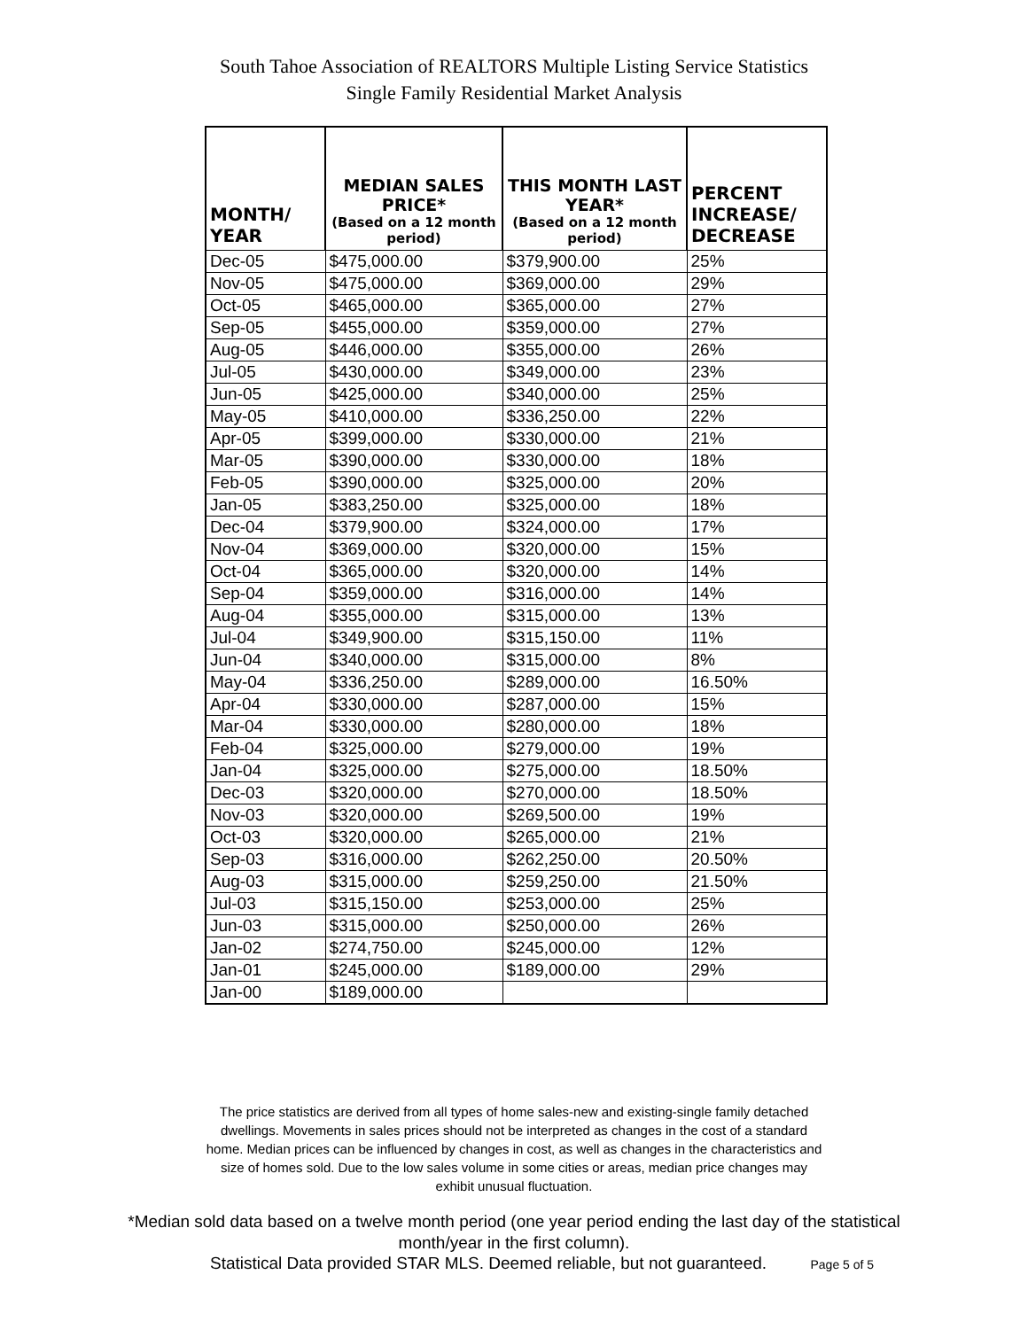South Tahoe Association of REALTORS Multiple Listing Service Statistics
Single Family Residential Market Analysis
| MONTH/ YEAR | MEDIAN SALES PRICE* (Based on a 12 month period) | THIS MONTH LAST YEAR* (Based on a 12 month period) | PERCENT INCREASE/ DECREASE |
| --- | --- | --- | --- |
| Dec-05 | $475,000.00 | $379,900.00 | 25% |
| Nov-05 | $475,000.00 | $369,000.00 | 29% |
| Oct-05 | $465,000.00 | $365,000.00 | 27% |
| Sep-05 | $455,000.00 | $359,000.00 | 27% |
| Aug-05 | $446,000.00 | $355,000.00 | 26% |
| Jul-05 | $430,000.00 | $349,000.00 | 23% |
| Jun-05 | $425,000.00 | $340,000.00 | 25% |
| May-05 | $410,000.00 | $336,250.00 | 22% |
| Apr-05 | $399,000.00 | $330,000.00 | 21% |
| Mar-05 | $390,000.00 | $330,000.00 | 18% |
| Feb-05 | $390,000.00 | $325,000.00 | 20% |
| Jan-05 | $383,250.00 | $325,000.00 | 18% |
| Dec-04 | $379,900.00 | $324,000.00 | 17% |
| Nov-04 | $369,000.00 | $320,000.00 | 15% |
| Oct-04 | $365,000.00 | $320,000.00 | 14% |
| Sep-04 | $359,000.00 | $316,000.00 | 14% |
| Aug-04 | $355,000.00 | $315,000.00 | 13% |
| Jul-04 | $349,900.00 | $315,150.00 | 11% |
| Jun-04 | $340,000.00 | $315,000.00 | 8% |
| May-04 | $336,250.00 | $289,000.00 | 16.50% |
| Apr-04 | $330,000.00 | $287,000.00 | 15% |
| Mar-04 | $330,000.00 | $280,000.00 | 18% |
| Feb-04 | $325,000.00 | $279,000.00 | 19% |
| Jan-04 | $325,000.00 | $275,000.00 | 18.50% |
| Dec-03 | $320,000.00 | $270,000.00 | 18.50% |
| Nov-03 | $320,000.00 | $269,500.00 | 19% |
| Oct-03 | $320,000.00 | $265,000.00 | 21% |
| Sep-03 | $316,000.00 | $262,250.00 | 20.50% |
| Aug-03 | $315,000.00 | $259,250.00 | 21.50% |
| Jul-03 | $315,150.00 | $253,000.00 | 25% |
| Jun-03 | $315,000.00 | $250,000.00 | 26% |
| Jan-02 | $274,750.00 | $245,000.00 | 12% |
| Jan-01 | $245,000.00 | $189,000.00 | 29% |
| Jan-00 | $189,000.00 | | |
The price statistics are derived from all types of home sales-new and existing-single family detached dwellings. Movements in sales prices should not be interpreted as changes in the cost of a standard home. Median prices can be influenced by changes in cost, as well as changes in the characteristics and size of homes sold. Due to the low sales volume in some cities or areas, median price changes may exhibit unusual fluctuation.
*Median sold data based on a twelve month period (one year period ending the last day of the statistical month/year in the first column).
Statistical Data provided STAR MLS. Deemed reliable, but not guaranteed. Page 5 of 5